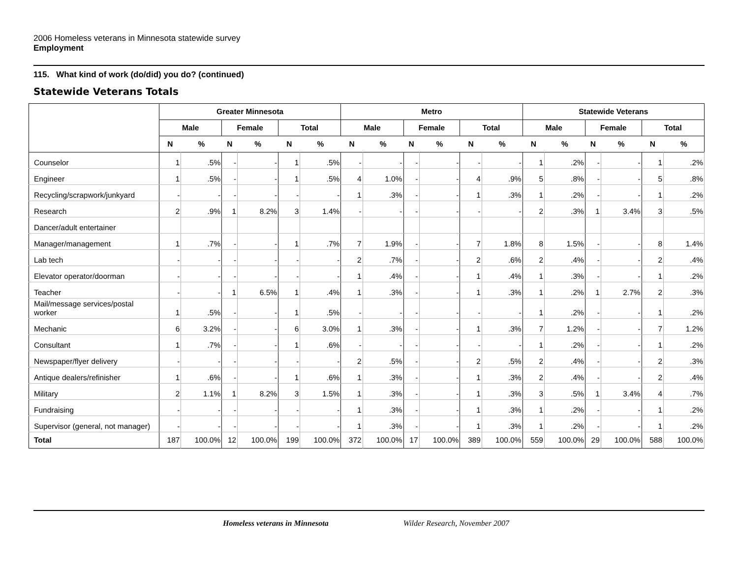2006 Homeless veterans in Minnesota statewide survey
Employment
115. What kind of work (do/did) you do? (continued)
Statewide Veterans Totals
| | Greater Minnesota | | | | | | Metro | | | | | | Statewide Veterans | | | | | |
| --- | --- | --- | --- | --- | --- | --- | --- | --- | --- | --- | --- | --- | --- | --- | --- | --- | --- | --- |
| | Male | | Female | | Total | | Male | | Female | | Total | | Male | | Female | | Total | |
| | N | % | N | % | N | % | N | % | N | % | N | % | N | % | N | % | N | % |
| Counselor | 1 | .5% | - | - | 1 | .5% | - | - | - | - | - | - | 1 | .2% | - | - | 1 | .2% |
| Engineer | 1 | .5% | - | - | 1 | .5% | 4 | 1.0% | - | - | 4 | .9% | 5 | .8% | - | - | 5 | .8% |
| Recycling/scrapwork/junkyard | - | - | - | - | - | - | 1 | .3% | - | - | 1 | .3% | 1 | .2% | - | - | 1 | .2% |
| Research | 2 | .9% | 1 | 8.2% | 3 | 1.4% | - | - | - | - | - | - | 2 | .3% | 1 | 3.4% | 3 | .5% |
| Dancer/adult entertainer | | | | | | | | | | | | | | | | | | |
| Manager/management | 1 | .7% | - | - | 1 | .7% | 7 | 1.9% | - | - | 7 | 1.8% | 8 | 1.5% | - | - | 8 | 1.4% |
| Lab tech | - | - | - | - | - | - | 2 | .7% | - | - | 2 | .6% | 2 | .4% | - | - | 2 | .4% |
| Elevator operator/doorman | - | - | - | - | - | - | 1 | .4% | - | - | 1 | .4% | 1 | .3% | - | - | 1 | .2% |
| Teacher | - | - | 1 | 6.5% | 1 | .4% | 1 | .3% | - | - | 1 | .3% | 1 | .2% | 1 | 2.7% | 2 | .3% |
| Mail/message services/postal worker | 1 | .5% | - | - | 1 | .5% | - | - | - | - | - | - | 1 | .2% | - | - | 1 | .2% |
| Mechanic | 6 | 3.2% | - | - | 6 | 3.0% | 1 | .3% | - | - | 1 | .3% | 7 | 1.2% | - | - | 7 | 1.2% |
| Consultant | 1 | .7% | - | - | 1 | .6% | - | - | - | - | - | - | 1 | .2% | - | - | 1 | .2% |
| Newspaper/flyer delivery | - | - | - | - | - | - | 2 | .5% | - | - | 2 | .5% | 2 | .4% | - | - | 2 | .3% |
| Antique dealers/refinisher | 1 | .6% | - | - | 1 | .6% | 1 | .3% | - | - | 1 | .3% | 2 | .4% | - | - | 2 | .4% |
| Military | 2 | 1.1% | 1 | 8.2% | 3 | 1.5% | 1 | .3% | - | - | 1 | .3% | 3 | .5% | 1 | 3.4% | 4 | .7% |
| Fundraising | - | - | - | - | - | - | 1 | .3% | - | - | 1 | .3% | 1 | .2% | - | - | 1 | .2% |
| Supervisor (general, not manager) | - | - | - | - | - | - | 1 | .3% | - | - | 1 | .3% | 1 | .2% | - | - | 1 | .2% |
| Total | 187 | 100.0% | 12 | 100.0% | 199 | 100.0% | 372 | 100.0% | 17 | 100.0% | 389 | 100.0% | 559 | 100.0% | 29 | 100.0% | 588 | 100.0% |
Homeless veterans in Minnesota Wilder Research, November 2007